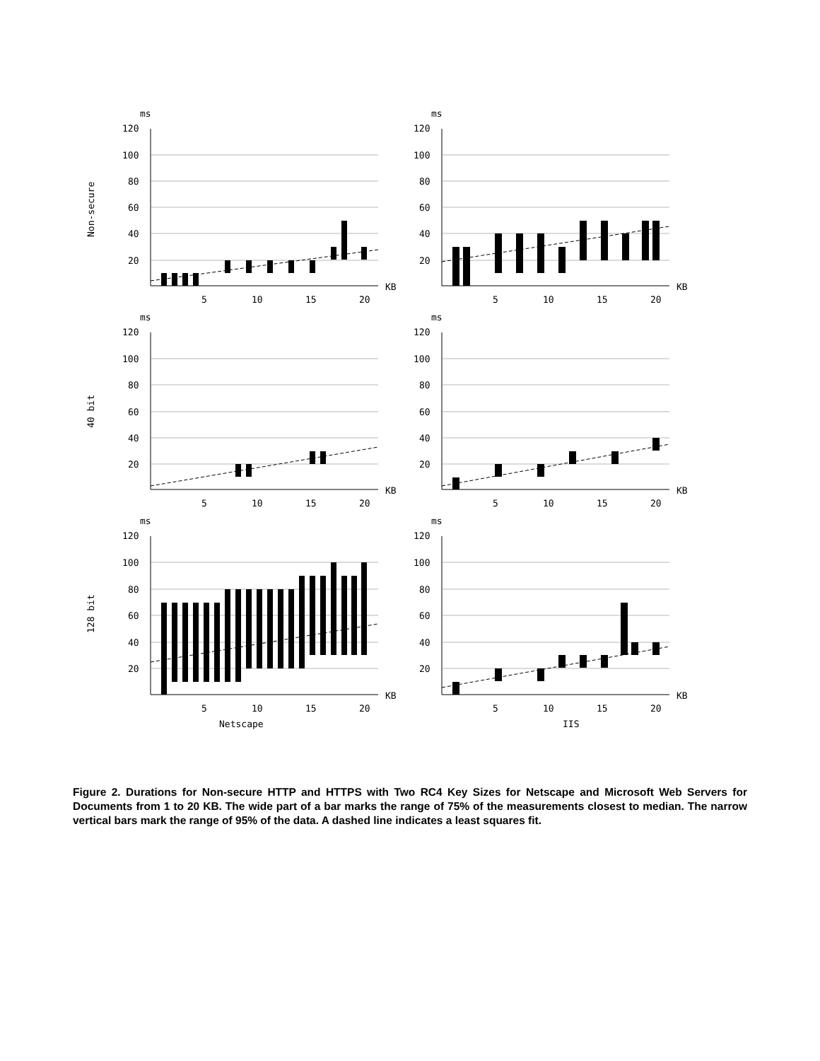ms
ms
ms
ms
ms
ms
120
100
80
60
40
20
120
100
80
60
40
20
120
100
80
60
40
20
120
100
80
60
40
20
120
100
80
60
40
20
120
100
80
60
40
20
KB
KB
KB
KB
KB
KB
5
10
15
20
5
10
15
20
5
10
15
20
5
10
15
20
5
10
15
20
5
10
15
20
Netscape
IIS
Non-secure
40 bit
128 bit
Figure 2. Durations for Non-secure HTTP and HTTPS with Two RC4 Key Sizes for Netscape and Microsoft Web Servers for Documents from 1 to 20 KB. The wide part of a bar marks the range of 75% of the measurements closest to median. The narrow vertical bars mark the range of 95% of the data. A dashed line indicates a least squares fit.